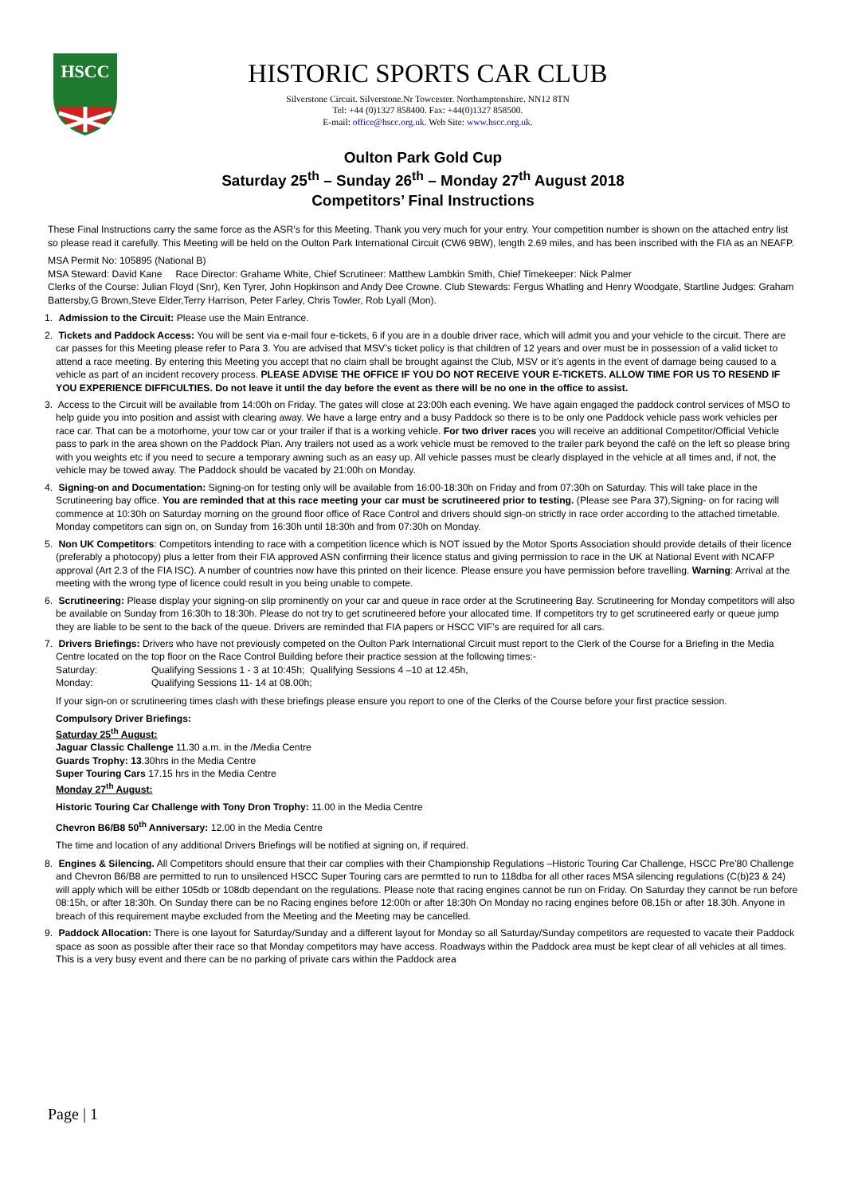HSCC
HISTORIC SPORTS CAR CLUB
Silverstone Circuit. Silverstone.Nr Towcester. Northamptonshire. NN12 8TN
Tel: +44 (0)1327 858400. Fax: +44(0)1327 858500.
E-mail: office@hscc.org.uk. Web Site: www.hscc.org.uk.
Oulton Park Gold Cup
Saturday 25<sup>th</sup> – Sunday 26<sup>th</sup> – Monday 27<sup>th</sup> August 2018
Competitors’ Final Instructions
These Final Instructions carry the same force as the ASR’s for this Meeting. Thank you very much for your entry. Your competition number is shown on the attached entry list so please read it carefully. This Meeting will be held on the Oulton Park International Circuit (CW6 9BW), length 2.69 miles, and has been inscribed with the FIA as an NEAFP.
MSA Permit No: 105895 (National B)
MSA Steward: David Kane Race Director: Grahame White, Chief Scrutineer: Matthew Lambkin Smith, Chief Timekeeper: Nick Palmer
Clerks of the Course: Julian Floyd (Snr), Ken Tyrer, John Hopkinson and Andy Dee Crowne. Club Stewards: Fergus Whatling and Henry Woodgate, Startline Judges: Graham Battersby,G Brown,Steve Elder,Terry Harrison, Peter Farley, Chris Towler, Rob Lyall (Mon).
1. Admission to the Circuit: Please use the Main Entrance.
2. Tickets and Paddock Access: You will be sent via e-mail four e-tickets, 6 if you are in a double driver race, which will admit you and your vehicle to the circuit. There are car passes for this Meeting please refer to Para 3. You are advised that MSV’s ticket policy is that children of 12 years and over must be in possession of a valid ticket to attend a race meeting. By entering this Meeting you accept that no claim shall be brought against the Club, MSV or it’s agents in the event of damage being caused to a vehicle as part of an incident recovery process. PLEASE ADVISE THE OFFICE IF YOU DO NOT RECEIVE YOUR E-TICKETS. ALLOW TIME FOR US TO RESEND IF YOU EXPERIENCE DIFFICULTIES. Do not leave it until the day before the event as there will be no one in the office to assist.
3. Access to the Circuit will be available from 14:00h on Friday. The gates will close at 23:00h each evening. We have again engaged the paddock control services of MSO to help guide you into position and assist with clearing away. We have a large entry and a busy Paddock so there is to be only one Paddock vehicle pass work vehicles per race car. That can be a motorhome, your tow car or your trailer if that is a working vehicle. For two driver races you will receive an additional Competitor/Official Vehicle pass to park in the area shown on the Paddock Plan. Any trailers not used as a work vehicle must be removed to the trailer park beyond the café on the left so please bring with you weights etc if you need to secure a temporary awning such as an easy up. All vehicle passes must be clearly displayed in the vehicle at all times and, if not, the vehicle may be towed away. The Paddock should be vacated by 21:00h on Monday.
4. Signing-on and Documentation: Signing-on for testing only will be available from 16:00-18:30h on Friday and from 07:30h on Saturday. This will take place in the Scrutineering bay office. You are reminded that at this race meeting your car must be scrutineered prior to testing. (Please see Para 37),Signing- on for racing will commence at 10:30h on Saturday morning on the ground floor office of Race Control and drivers should sign-on strictly in race order according to the attached timetable. Monday competitors can sign on, on Sunday from 16:30h until 18:30h and from 07:30h on Monday.
5. Non UK Competitors: Competitors intending to race with a competition licence which is NOT issued by the Motor Sports Association should provide details of their licence (preferably a photocopy) plus a letter from their FIA approved ASN confirming their licence status and giving permission to race in the UK at National Event with NCAFP approval (Art 2.3 of the FIA ISC). A number of countries now have this printed on their licence. Please ensure you have permission before travelling. Warning: Arrival at the meeting with the wrong type of licence could result in you being unable to compete.
6. Scrutineering: Please display your signing-on slip prominently on your car and queue in race order at the Scrutineering Bay. Scrutineering for Monday competitors will also be available on Sunday from 16:30h to 18:30h. Please do not try to get scrutineered before your allocated time. If competitors try to get scrutineered early or queue jump they are liable to be sent to the back of the queue. Drivers are reminded that FIA papers or HSCC VIF’s are required for all cars.
7. Drivers Briefings: Drivers who have not previously competed on the Oulton Park International Circuit must report to the Clerk of the Course for a Briefing in the Media Centre located on the top floor on the Race Control Building before their practice session at the following times:-
Saturday: Qualifying Sessions 1 - 3 at 10:45h; Qualifying Sessions 4 –10 at 12.45h,
Monday: Qualifying Sessions 11- 14 at 08.00h;
If your sign-on or scrutineering times clash with these briefings please ensure you report to one of the Clerks of the Course before your first practice session.
Compulsory Driver Briefings:
Saturday 25<sup>th</sup> August:
Jaguar Classic Challenge 11.30 a.m. in the /Media Centre
Guards Trophy: 13.30hrs in the Media Centre
Super Touring Cars 17.15 hrs in the Media Centre
Monday 27<sup>th</sup> August:
Historic Touring Car Challenge with Tony Dron Trophy: 11.00 in the Media Centre
Chevron B6/B8 50<sup>th</sup> Anniversary: 12.00 in the Media Centre
The time and location of any additional Drivers Briefings will be notified at signing on, if required.
8. Engines & Silencing. All Competitors should ensure that their car complies with their Championship Regulations –Historic Touring Car Challenge, HSCC Pre’80 Challenge and Chevron B6/B8 are permitted to run to unsilenced HSCC Super Touring cars are permtted to run to 118dba for all other races MSA silencing regulations (C(b)23 & 24) will apply which will be either 105db or 108db dependant on the regulations. Please note that racing engines cannot be run on Friday. On Saturday they cannot be run before 08:15h, or after 18:30h. On Sunday there can be no Racing engines before 12:00h or after 18:30h On Monday no racing engines before 08.15h or after 18.30h. Anyone in breach of this requirement maybe excluded from the Meeting and the Meeting may be cancelled.
9. Paddock Allocation: There is one layout for Saturday/Sunday and a different layout for Monday so all Saturday/Sunday competitors are requested to vacate their Paddock space as soon as possible after their race so that Monday competitors may have access. Roadways within the Paddock area must be kept clear of all vehicles at all times. This is a very busy event and there can be no parking of private cars within the Paddock area
Page | 1